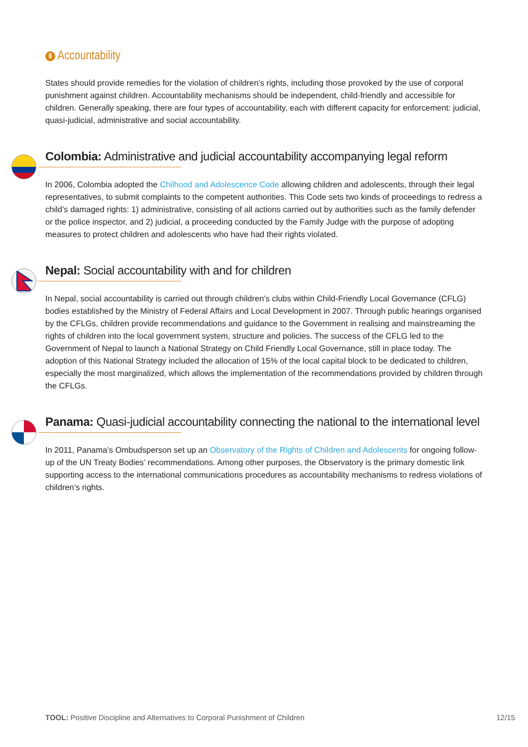6 Accountability
States should provide remedies for the violation of children’s rights, including those provoked by the use of corporal punishment against children. Accountability mechanisms should be independent, child-friendly and accessible for children. Generally speaking, there are four types of accountability, each with different capacity for enforcement: judicial, quasi-judicial, administrative and social accountability.
Colombia: Administrative and judicial accountability accompanying legal reform
In 2006, Colombia adopted the Chilhood and Adolescence Code allowing children and adolescents, through their legal representatives, to submit complaints to the competent authorities. This Code sets two kinds of proceedings to redress a child’s damaged rights: 1) administrative, consisting of all actions carried out by authorities such as the family defender or the police inspector, and 2) judicial, a proceeding conducted by the Family Judge with the purpose of adopting measures to protect children and adolescents who have had their rights violated.
Nepal: Social accountability with and for children
In Nepal, social accountability is carried out through children’s clubs within Child-Friendly Local Governance (CFLG) bodies established by the Ministry of Federal Affairs and Local Development in 2007. Through public hearings organised by the CFLGs, children provide recommendations and guidance to the Government in realising and mainstreaming the rights of children into the local government system, structure and policies. The success of the CFLG led to the Government of Nepal to launch a National Strategy on Child Friendly Local Governance, still in place today. The adoption of this National Strategy included the allocation of 15% of the local capital block to be dedicated to children, especially the most marginalized, which allows the implementation of the recommendations provided by children through the CFLGs.
Panama: Quasi-judicial accountability connecting the national to the international level
In 2011, Panama’s Ombudsperson set up an Observatory of the Rights of Children and Adolescents for ongoing follow-up of the UN Treaty Bodies’ recommendations. Among other purposes, the Observatory is the primary domestic link supporting access to the international communications procedures as accountability mechanisms to redress violations of children’s rights.
TOOL: Positive Discipline and Alternatives to Corporal Punishment of Children 12/15